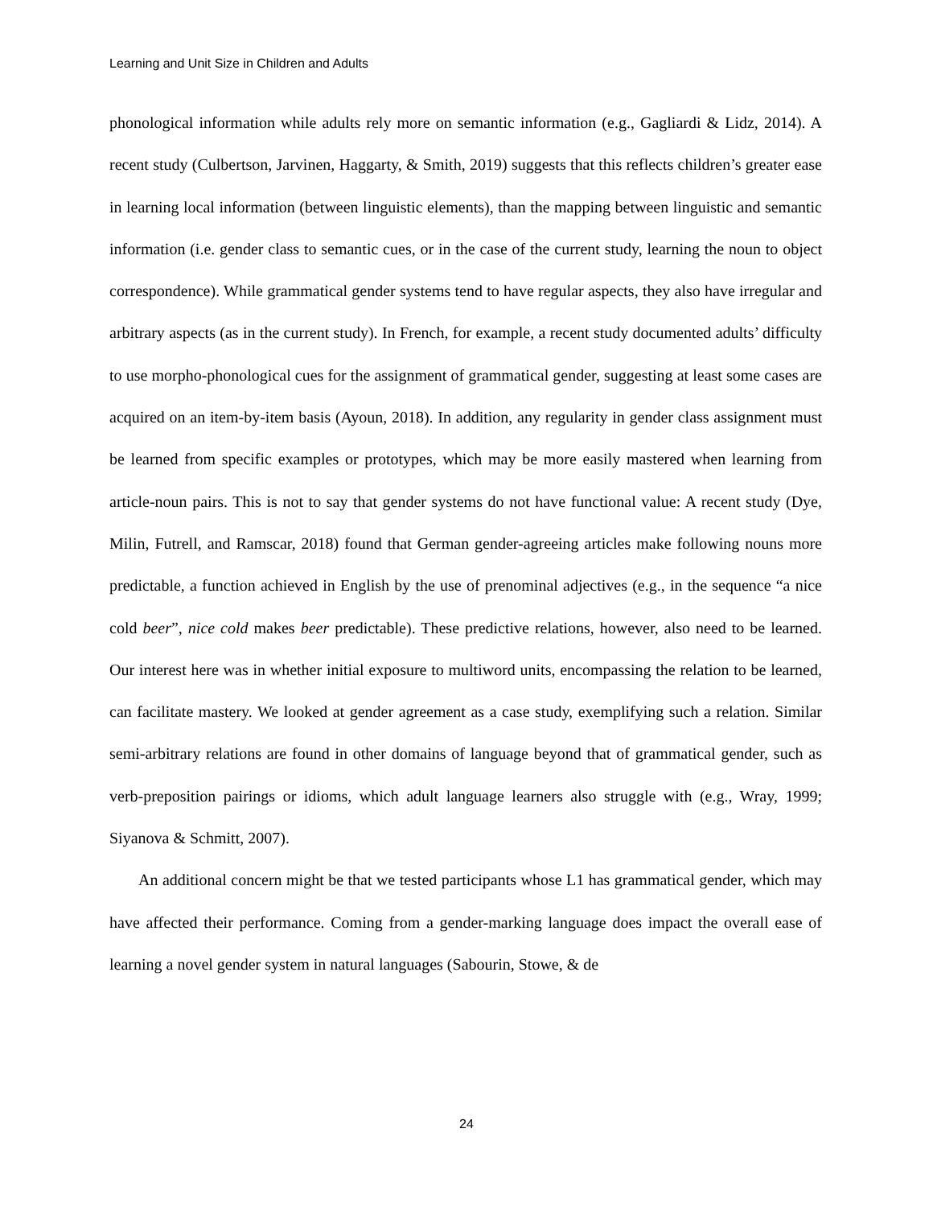Learning and Unit Size in Children and Adults
phonological information while adults rely more on semantic information (e.g., Gagliardi & Lidz, 2014). A recent study (Culbertson, Jarvinen, Haggarty, & Smith, 2019) suggests that this reflects children’s greater ease in learning local information (between linguistic elements), than the mapping between linguistic and semantic information (i.e. gender class to semantic cues, or in the case of the current study, learning the noun to object correspondence). While grammatical gender systems tend to have regular aspects, they also have irregular and arbitrary aspects (as in the current study). In French, for example, a recent study documented adults’ difficulty to use morpho-phonological cues for the assignment of grammatical gender, suggesting at least some cases are acquired on an item-by-item basis (Ayoun, 2018). In addition, any regularity in gender class assignment must be learned from specific examples or prototypes, which may be more easily mastered when learning from article-noun pairs. This is not to say that gender systems do not have functional value: A recent study (Dye, Milin, Futrell, and Ramscar, 2018) found that German gender-agreeing articles make following nouns more predictable, a function achieved in English by the use of prenominal adjectives (e.g., in the sequence “a nice cold beer”, nice cold makes beer predictable). These predictive relations, however, also need to be learned. Our interest here was in whether initial exposure to multiword units, encompassing the relation to be learned, can facilitate mastery. We looked at gender agreement as a case study, exemplifying such a relation. Similar semi-arbitrary relations are found in other domains of language beyond that of grammatical gender, such as verb-preposition pairings or idioms, which adult language learners also struggle with (e.g., Wray, 1999; Siyanova & Schmitt, 2007).
An additional concern might be that we tested participants whose L1 has grammatical gender, which may have affected their performance. Coming from a gender-marking language does impact the overall ease of learning a novel gender system in natural languages (Sabourin, Stowe, & de
24